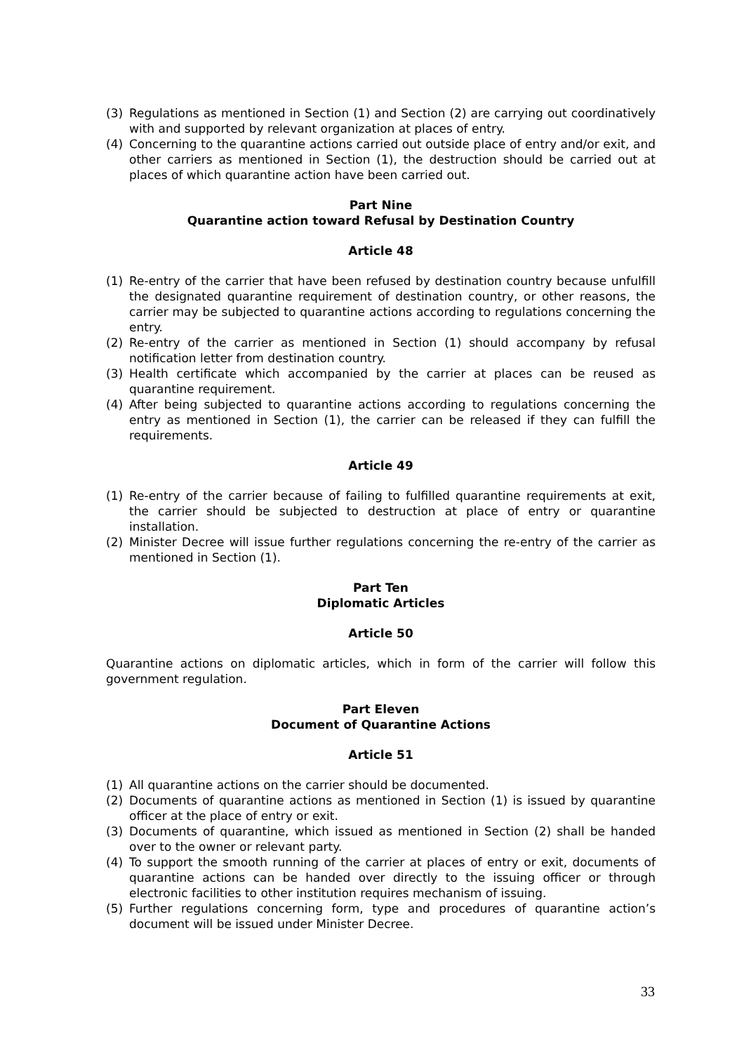(3) Regulations as mentioned in Section (1) and Section (2) are carrying out coordinatively with and supported by relevant organization at places of entry.
(4) Concerning to the quarantine actions carried out outside place of entry and/or exit, and other carriers as mentioned in Section (1), the destruction should be carried out at places of which quarantine action have been carried out.
Part Nine
Quarantine action toward Refusal by Destination Country
Article 48
(1) Re-entry of the carrier that have been refused by destination country because unfulfill the designated quarantine requirement of destination country, or other reasons, the carrier may be subjected to quarantine actions according to regulations concerning the entry.
(2) Re-entry of the carrier as mentioned in Section (1) should accompany by refusal notification letter from destination country.
(3) Health certificate which accompanied by the carrier at places can be reused as quarantine requirement.
(4) After being subjected to quarantine actions according to regulations concerning the entry as mentioned in Section (1), the carrier can be released if they can fulfill the requirements.
Article 49
(1) Re-entry of the carrier because of failing to fulfilled quarantine requirements at exit, the carrier should be subjected to destruction at place of entry or quarantine installation.
(2) Minister Decree will issue further regulations concerning the re-entry of the carrier as mentioned in Section (1).
Part Ten
Diplomatic Articles
Article 50
Quarantine actions on diplomatic articles, which in form of the carrier will follow this government regulation.
Part Eleven
Document of Quarantine Actions
Article 51
(1) All quarantine actions on the carrier should be documented.
(2) Documents of quarantine actions as mentioned in Section (1) is issued by quarantine officer at the place of entry or exit.
(3) Documents of quarantine, which issued as mentioned in Section (2) shall be handed over to the owner or relevant party.
(4) To support the smooth running of the carrier at places of entry or exit, documents of quarantine actions can be handed over directly to the issuing officer or through electronic facilities to other institution requires mechanism of issuing.
(5) Further regulations concerning form, type and procedures of quarantine action’s document will be issued under Minister Decree.
33